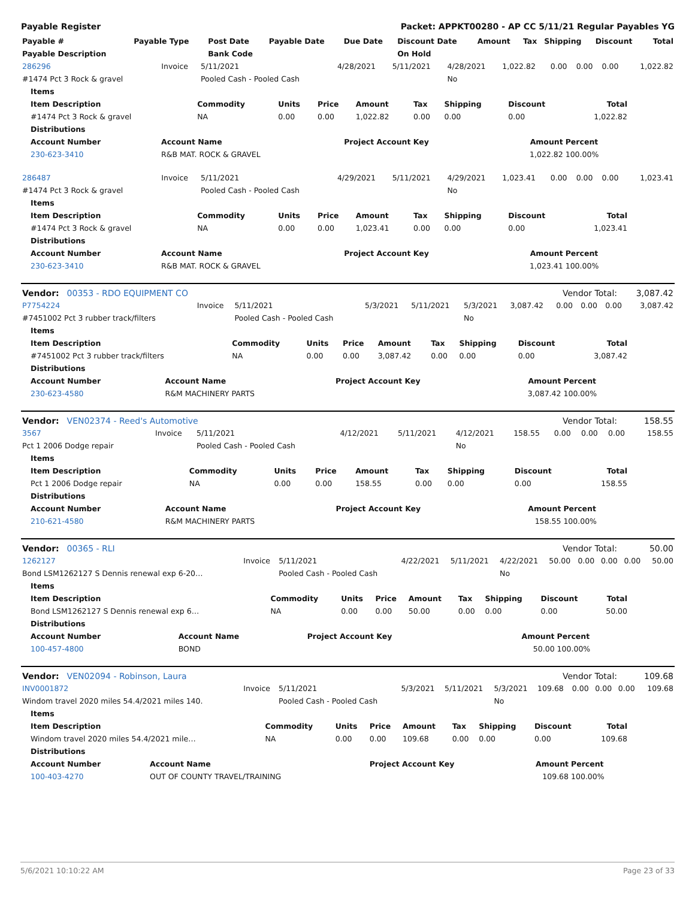Payable Register Packet: APPKT00280 - AP CC 5/11/21 Regular Payables YG
| Payable # | Payable Type | Post Date | Payable Date | Due Date | Discount Date | Amount | Tax | Shipping | Discount | Total |
| --- | --- | --- | --- | --- | --- | --- | --- | --- | --- | --- |
| Payable Description | | Bank Code | | | On Hold | | | | | |
| 286296 | Invoice | 5/11/2021 | 4/28/2021 | 5/11/2021 | 4/28/2021 | 1,022.82 | 0.00 | 0.00 | 0.00 | 1,022.82 |
| #1474 Pct 3 Rock & gravel | | Pooled Cash - Pooled Cash | | | No | | | | | |
| Items | | | | | | | | |
| --- | --- | --- | --- | --- | --- | --- | --- | --- |
| Item Description | Commodity | Units | Price | Amount | Tax | Shipping | Discount | Total |
| #1474 Pct 3 Rock & gravel | NA | 0.00 | 0.00 | 1,022.82 | 0.00 | 0.00 | 0.00 | 1,022.82 |
| Distributions | | | | | | | | |
| Account Number | Account Name | Project Account Key | Amount | Percent |
| --- | --- | --- | --- | --- |
| 230-623-3410 | R&B MAT. ROCK & GRAVEL | | 1,022.82 | 100.00% |
| 286487 | Invoice | 5/11/2021 | 4/29/2021 | 5/11/2021 | 4/29/2021 | 1,023.41 | 0.00 | 0.00 | 0.00 | 1,023.41 |
| #1474 Pct 3 Rock & gravel | | Pooled Cash - Pooled Cash | | | No | | | | | |
| Items | | | | | | | | |
| --- | --- | --- | --- | --- | --- | --- | --- | --- |
| Item Description | Commodity | Units | Price | Amount | Tax | Shipping | Discount | Total |
| #1474 Pct 3 Rock & gravel | NA | 0.00 | 0.00 | 1,023.41 | 0.00 | 0.00 | 0.00 | 1,023.41 |
| Distributions | | | | | | | | |
| Account Number | Account Name | Project Account Key | Amount | Percent |
| --- | --- | --- | --- | --- |
| 230-623-3410 | R&B MAT. ROCK & GRAVEL | | 1,023.41 | 100.00% |
| Vendor: 00353 - RDO EQUIPMENT CO | Vendor Total: | 3,087.42 |
| P7754224 | Invoice | 5/11/2021 | 5/3/2021 | 5/11/2021 | 5/3/2021 | 3,087.42 | 0.00 | 0.00 | 0.00 | 3,087.42 |
| #7451002 Pct 3 rubber track/filters | | Pooled Cash - Pooled Cash | | | No | | | | | |
| Items | | | | | | | | |
| --- | --- | --- | --- | --- | --- | --- | --- | --- |
| Item Description | Commodity | Units | Price | Amount | Tax | Shipping | Discount | Total |
| #7451002 Pct 3 rubber track/filters | NA | 0.00 | 0.00 | 3,087.42 | 0.00 | 0.00 | 0.00 | 3,087.42 |
| Distributions | | | | | | | | |
| Account Number | Account Name | Project Account Key | Amount | Percent |
| --- | --- | --- | --- | --- |
| 230-623-4580 | R&M MACHINERY PARTS | | 3,087.42 | 100.00% |
| Vendor: VEN02374 - Reed's Automotive | Vendor Total: | 158.55 |
| 3567 | Invoice | 5/11/2021 | 4/12/2021 | 5/11/2021 | 4/12/2021 | 158.55 | 0.00 | 0.00 | 0.00 | 158.55 |
| Pct 1 2006 Dodge repair | | Pooled Cash - Pooled Cash | | | No | | | | | |
| Items | | | | | | | | |
| --- | --- | --- | --- | --- | --- | --- | --- | --- |
| Item Description | Commodity | Units | Price | Amount | Tax | Shipping | Discount | Total |
| Pct 1 2006 Dodge repair | NA | 0.00 | 0.00 | 158.55 | 0.00 | 0.00 | 0.00 | 158.55 |
| Distributions | | | | | | | | |
| Account Number | Account Name | Project Account Key | Amount | Percent |
| --- | --- | --- | --- | --- |
| 210-621-4580 | R&M MACHINERY PARTS | | 158.55 | 100.00% |
| Vendor: 00365 - RLI | Vendor Total: | 50.00 |
| 1262127 | Invoice | 5/11/2021 | 4/22/2021 | 5/11/2021 | 4/22/2021 | 50.00 | 0.00 | 0.00 | 0.00 | 50.00 |
| Bond LSM1262127 S Dennis renewal exp 6-20… | | Pooled Cash - Pooled Cash | | | No | | | | | |
| Items | | | | | | | | |
| --- | --- | --- | --- | --- | --- | --- | --- | --- |
| Item Description | Commodity | Units | Price | Amount | Tax | Shipping | Discount | Total |
| Bond LSM1262127 S Dennis renewal exp 6… | NA | 0.00 | 0.00 | 50.00 | 0.00 | 0.00 | 0.00 | 50.00 |
| Distributions | | | | | | | | |
| Account Number | Account Name | Project Account Key | Amount | Percent |
| --- | --- | --- | --- | --- |
| 100-457-4800 | BOND | | 50.00 | 100.00% |
| Vendor: VEN02094 - Robinson, Laura | Vendor Total: | 109.68 |
| INV0001872 | Invoice | 5/11/2021 | 5/3/2021 | 5/11/2021 | 5/3/2021 | 109.68 | 0.00 | 0.00 | 0.00 | 109.68 |
| Windom travel 2020 miles 54.4/2021 miles 140. | | Pooled Cash - Pooled Cash | | | No | | | | | |
| Items | | | | | | | | |
| --- | --- | --- | --- | --- | --- | --- | --- | --- |
| Item Description | Commodity | Units | Price | Amount | Tax | Shipping | Discount | Total |
| Windom travel 2020 miles 54.4/2021 mile… | NA | 0.00 | 0.00 | 109.68 | 0.00 | 0.00 | 0.00 | 109.68 |
| Distributions | | | | | | | | |
| Account Number | Account Name | Project Account Key | Amount | Percent |
| --- | --- | --- | --- | --- |
| 100-403-4270 | OUT OF COUNTY TRAVEL/TRAINING | | 109.68 | 100.00% |
5/6/2021 10:10:22 AM Page 23 of 33